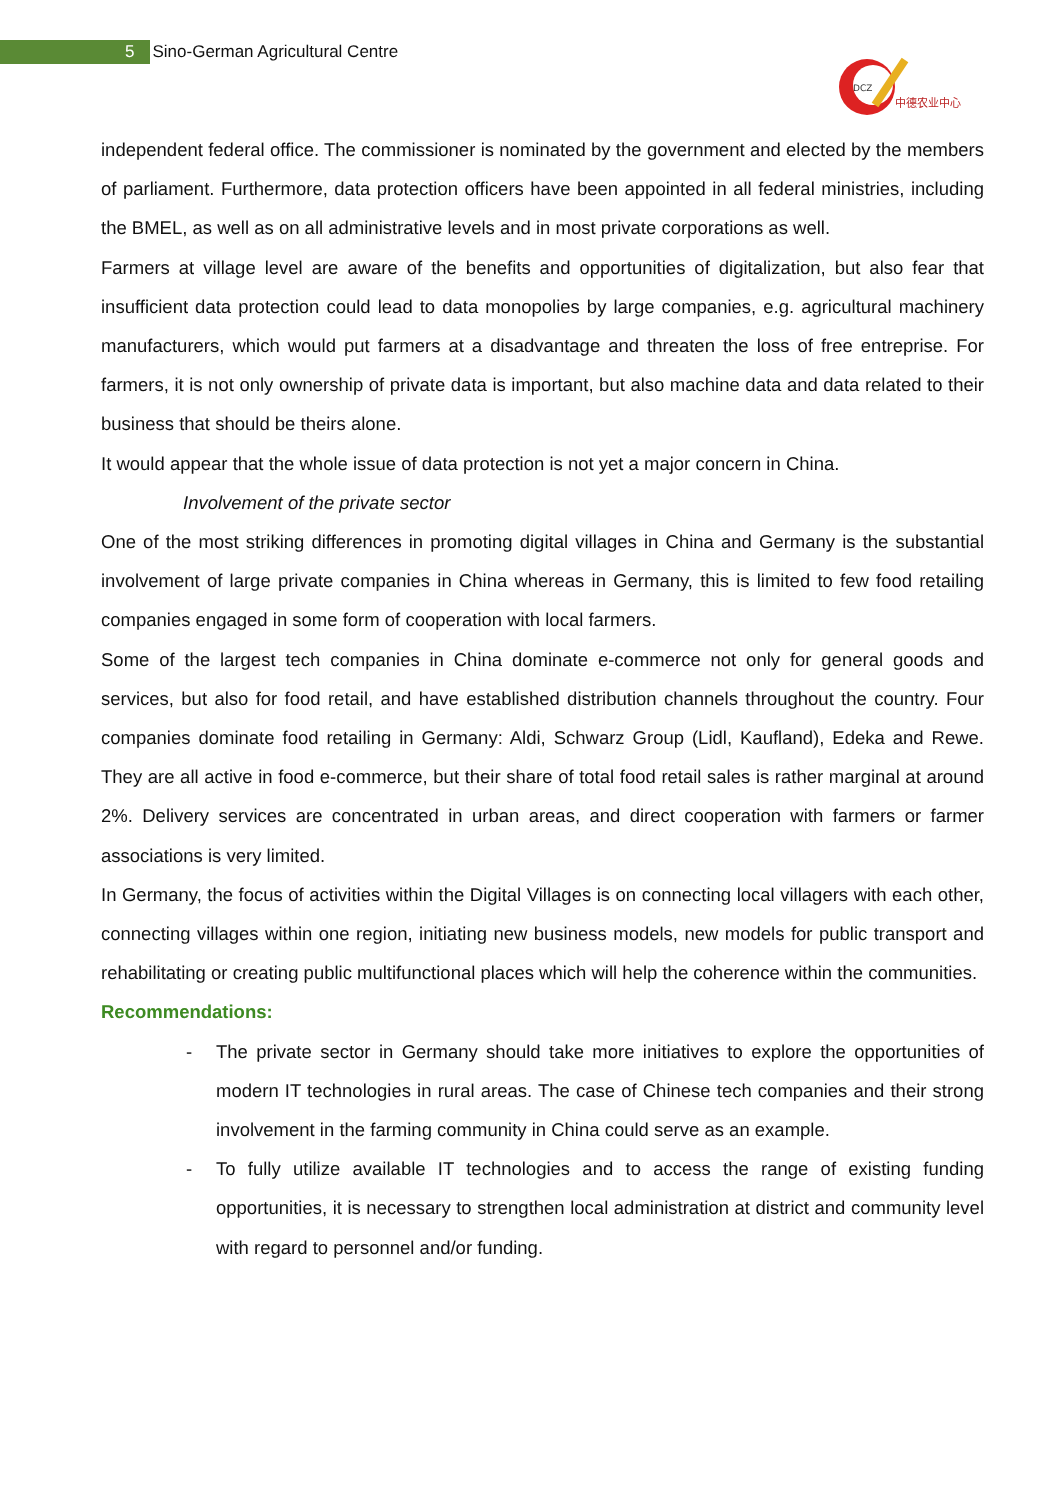5 Sino-German Agricultural Centre
DCZ
中德农业中心
independent federal office. The commissioner is nominated by the government and elected by the members of parliament. Furthermore, data protection officers have been appointed in all federal ministries, including the BMEL, as well as on all administrative levels and in most private corporations as well.
Farmers at village level are aware of the benefits and opportunities of digitalization, but also fear that insufficient data protection could lead to data monopolies by large companies, e.g. agricultural machinery manufacturers, which would put farmers at a disadvantage and threaten the loss of free entreprise. For farmers, it is not only ownership of private data is important, but also machine data and data related to their business that should be theirs alone.
It would appear that the whole issue of data protection is not yet a major concern in China.
Involvement of the private sector
One of the most striking differences in promoting digital villages in China and Germany is the substantial involvement of large private companies in China whereas in Germany, this is limited to few food retailing companies engaged in some form of cooperation with local farmers.
Some of the largest tech companies in China dominate e-commerce not only for general goods and services, but also for food retail, and have established distribution channels throughout the country. Four companies dominate food retailing in Germany: Aldi, Schwarz Group (Lidl, Kaufland), Edeka and Rewe. They are all active in food e-commerce, but their share of total food retail sales is rather marginal at around 2%. Delivery services are concentrated in urban areas, and direct cooperation with farmers or farmer associations is very limited.
In Germany, the focus of activities within the Digital Villages is on connecting local villagers with each other, connecting villages within one region, initiating new business models, new models for public transport and rehabilitating or creating public multifunctional places which will help the coherence within the communities.
Recommendations:
- The private sector in Germany should take more initiatives to explore the opportunities of modern IT technologies in rural areas. The case of Chinese tech companies and their strong involvement in the farming community in China could serve as an example.
- To fully utilize available IT technologies and to access the range of existing funding opportunities, it is necessary to strengthen local administration at district and community level with regard to personnel and/or funding.